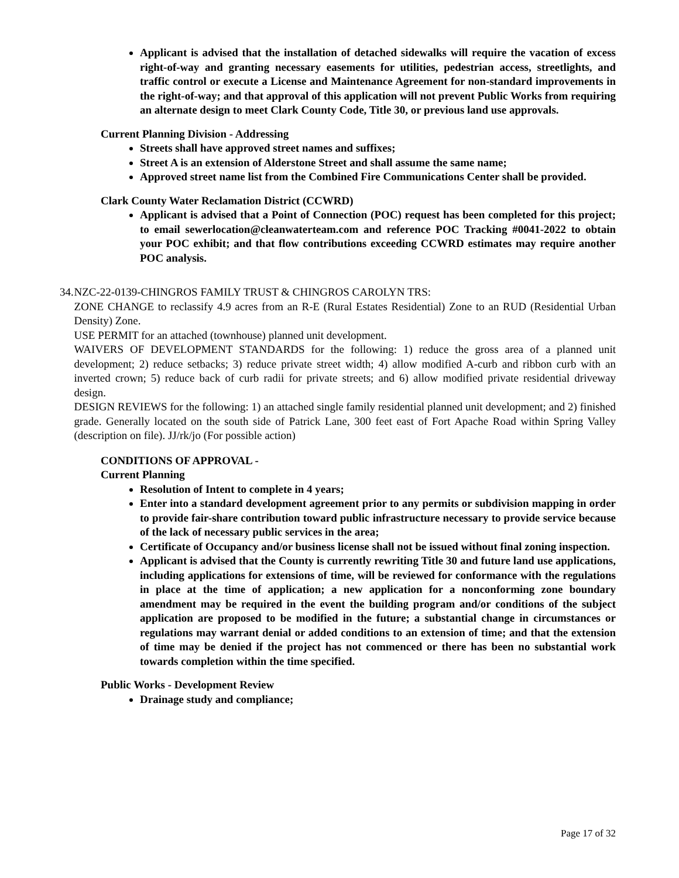Applicant is advised that the installation of detached sidewalks will require the vacation of excess right-of-way and granting necessary easements for utilities, pedestrian access, streetlights, and traffic control or execute a License and Maintenance Agreement for non-standard improvements in the right-of-way; and that approval of this application will not prevent Public Works from requiring an alternate design to meet Clark County Code, Title 30, or previous land use approvals.
Current Planning Division - Addressing
Streets shall have approved street names and suffixes;
Street A is an extension of Alderstone Street and shall assume the same name;
Approved street name list from the Combined Fire Communications Center shall be provided.
Clark County Water Reclamation District (CCWRD)
Applicant is advised that a Point of Connection (POC) request has been completed for this project; to email sewerlocation@cleanwaterteam.com and reference POC Tracking #0041-2022 to obtain your POC exhibit; and that flow contributions exceeding CCWRD estimates may require another POC analysis.
34. NZC-22-0139-CHINGROS FAMILY TRUST & CHINGROS CAROLYN TRS:
ZONE CHANGE to reclassify 4.9 acres from an R-E (Rural Estates Residential) Zone to an RUD (Residential Urban Density) Zone.
USE PERMIT for an attached (townhouse) planned unit development.
WAIVERS OF DEVELOPMENT STANDARDS for the following: 1) reduce the gross area of a planned unit development; 2) reduce setbacks; 3) reduce private street width; 4) allow modified A-curb and ribbon curb with an inverted crown; 5) reduce back of curb radii for private streets; and 6) allow modified private residential driveway design.
DESIGN REVIEWS for the following: 1) an attached single family residential planned unit development; and 2) finished grade. Generally located on the south side of Patrick Lane, 300 feet east of Fort Apache Road within Spring Valley (description on file). JJ/rk/jo (For possible action)
CONDITIONS OF APPROVAL -
Current Planning
Resolution of Intent to complete in 4 years;
Enter into a standard development agreement prior to any permits or subdivision mapping in order to provide fair-share contribution toward public infrastructure necessary to provide service because of the lack of necessary public services in the area;
Certificate of Occupancy and/or business license shall not be issued without final zoning inspection.
Applicant is advised that the County is currently rewriting Title 30 and future land use applications, including applications for extensions of time, will be reviewed for conformance with the regulations in place at the time of application; a new application for a nonconforming zone boundary amendment may be required in the event the building program and/or conditions of the subject application are proposed to be modified in the future; a substantial change in circumstances or regulations may warrant denial or added conditions to an extension of time; and that the extension of time may be denied if the project has not commenced or there has been no substantial work towards completion within the time specified.
Public Works - Development Review
Drainage study and compliance;
Page 17 of 32